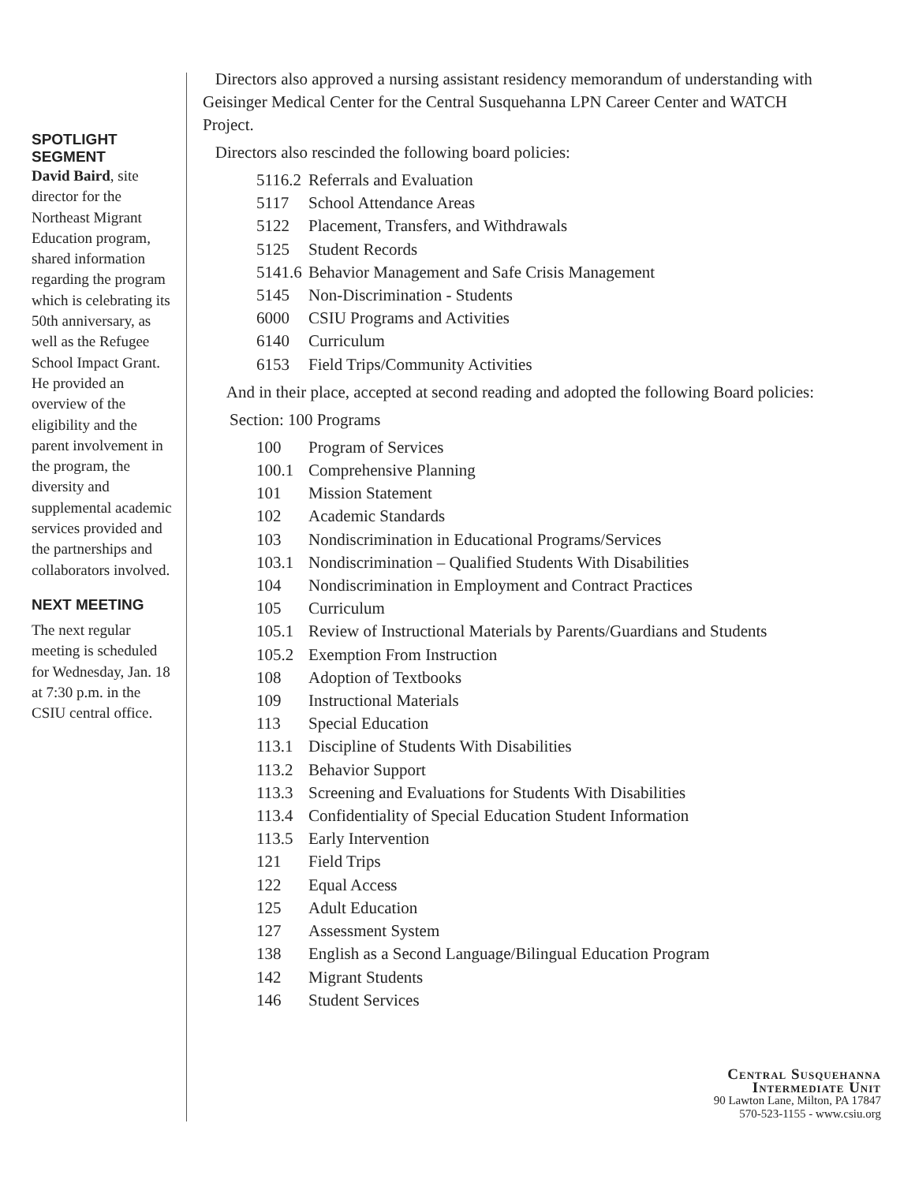SPOTLIGHT
SEGMENT
David Baird, site director for the Northeast Migrant Education program, shared information regarding the program which is celebrating its 50th anniversary, as well as the Refugee School Impact Grant. He provided an overview of the eligibility and the parent involvement in the program, the diversity and supplemental academic services provided and the partnerships and collaborators involved.
NEXT MEETING
The next regular meeting is scheduled for Wednesday, Jan. 18 at 7:30 p.m. in the CSIU central office.
Directors also approved a nursing assistant residency memorandum of understanding with Geisinger Medical Center for the Central Susquehanna LPN Career Center and WATCH Project.
Directors also rescinded the following board policies:
5116.2 Referrals and Evaluation
5117 School Attendance Areas
5122 Placement, Transfers, and Withdrawals
5125 Student Records
5141.6 Behavior Management and Safe Crisis Management
5145 Non-Discrimination - Students
6000 CSIU Programs and Activities
6140 Curriculum
6153 Field Trips/Community Activities
And in their place, accepted at second reading and adopted the following Board policies:
Section: 100 Programs
100 Program of Services
100.1 Comprehensive Planning
101 Mission Statement
102 Academic Standards
103 Nondiscrimination in Educational Programs/Services
103.1 Nondiscrimination – Qualified Students With Disabilities
104 Nondiscrimination in Employment and Contract Practices
105 Curriculum
105.1 Review of Instructional Materials by Parents/Guardians and Students
105.2 Exemption From Instruction
108 Adoption of Textbooks
109 Instructional Materials
113 Special Education
113.1 Discipline of Students With Disabilities
113.2 Behavior Support
113.3 Screening and Evaluations for Students With Disabilities
113.4 Confidentiality of Special Education Student Information
113.5 Early Intervention
121 Field Trips
122 Equal Access
125 Adult Education
127 Assessment System
138 English as a Second Language/Bilingual Education Program
142 Migrant Students
146 Student Services
Central Susquehanna
Intermediate Unit
90 Lawton Lane, Milton, PA 17847
570-523-1155 - www.csiu.org